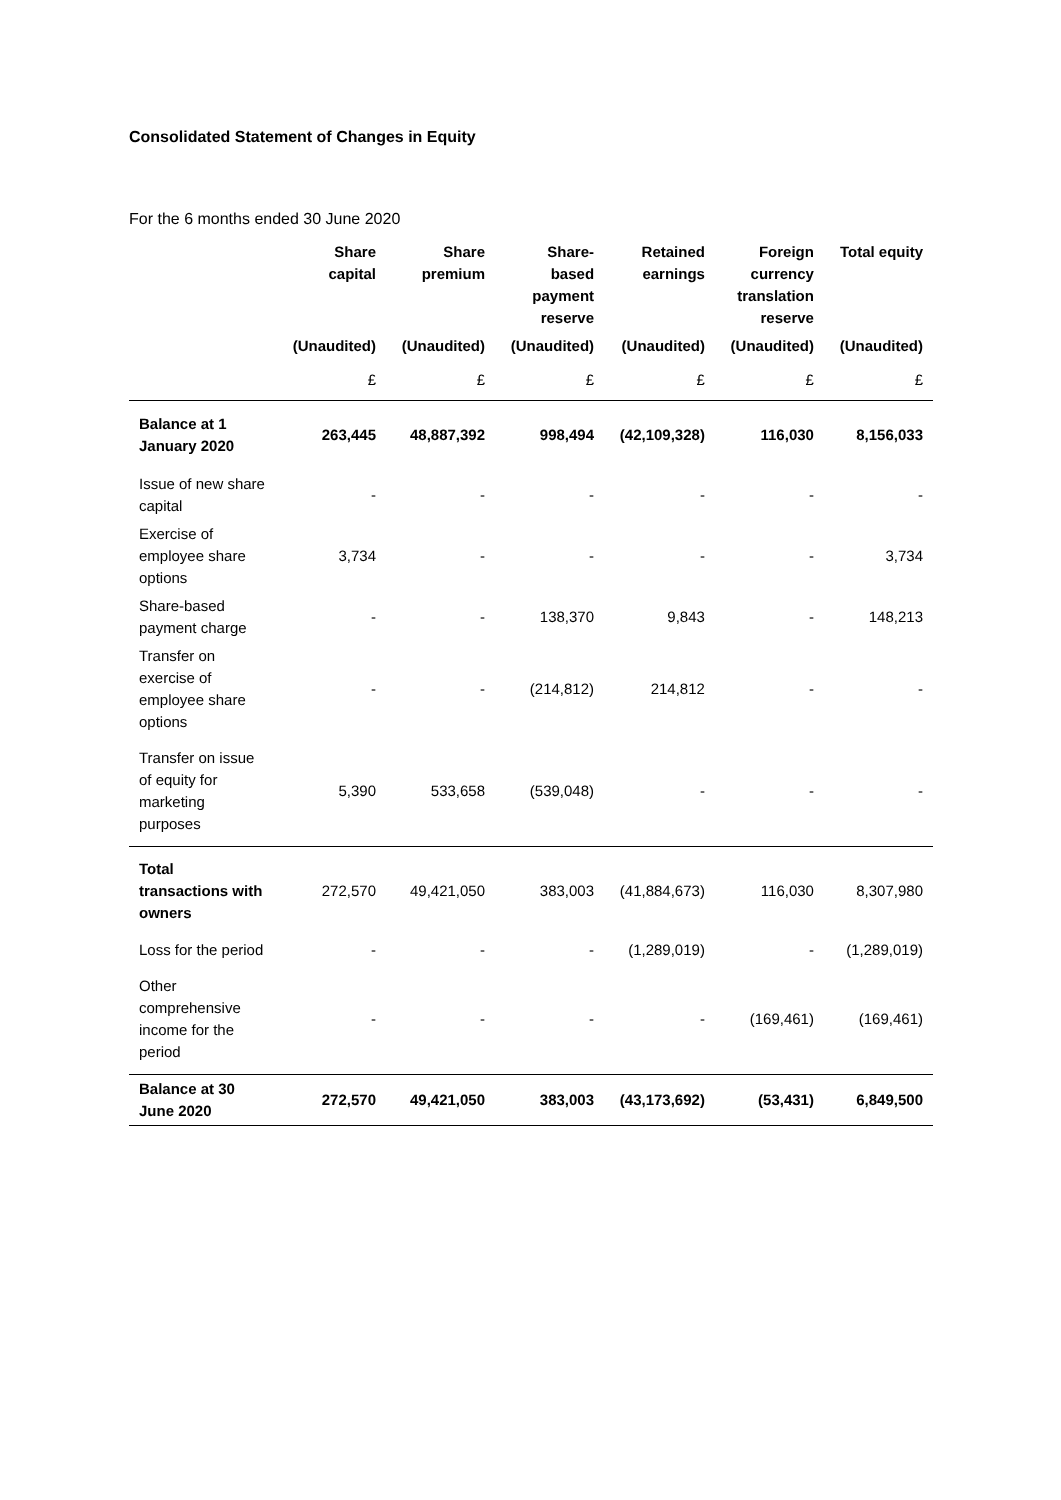Consolidated Statement of Changes in Equity
For the 6 months ended 30 June 2020
| | Share capital | Share premium | Share- based payment reserve | Retained earnings | Foreign currency translation reserve | Total equity |
| --- | --- | --- | --- | --- | --- | --- |
| | (Unaudited) | (Unaudited) | (Unaudited) | (Unaudited) | (Unaudited) | (Unaudited) |
| | £ | £ | £ | £ | £ | £ |
| Balance at 1 January 2020 | 263,445 | 48,887,392 | 998,494 | (42,109,328) | 116,030 | 8,156,033 |
| Issue of new share capital | - | - | - | - | - | - |
| Exercise of employee share options | 3,734 | - | - | - | - | 3,734 |
| Share-based payment charge | - | - | 138,370 | 9,843 | - | 148,213 |
| Transfer on exercise of employee share options | - | - | (214,812) | 214,812 | - | - |
| Transfer on issue of equity for marketing purposes | 5,390 | 533,658 | (539,048) | - | - | - |
| Total transactions with owners | 272,570 | 49,421,050 | 383,003 | (41,884,673) | 116,030 | 8,307,980 |
| Loss for the period | - | - | - | (1,289,019) | - | (1,289,019) |
| Other comprehensive income for the period | - | - | - | - | (169,461) | (169,461) |
| Balance at 30 June 2020 | 272,570 | 49,421,050 | 383,003 | (43,173,692) | (53,431) | 6,849,500 |